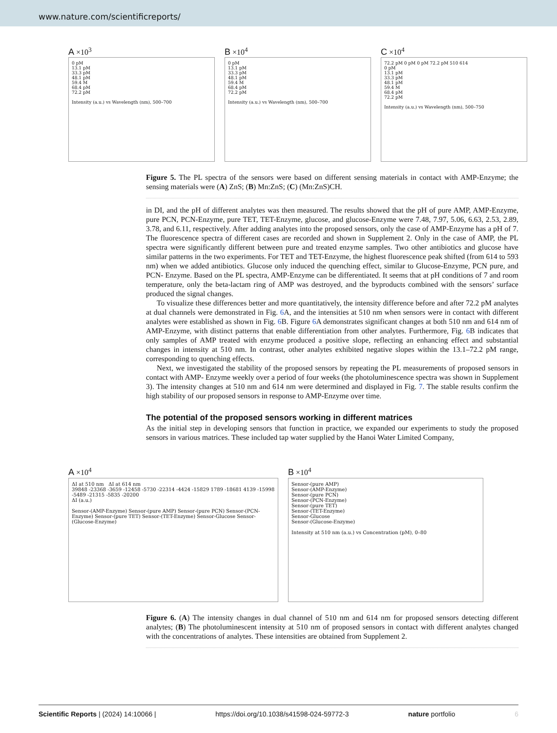www.nature.com/scientificreports/
A ×10<sup>3</sup>
0 pM
13.1 pM
33.3 pM
48.1 pM
59.4 M
68.4 pM
72.2 pM
Intensity (a.u.) vs Wavelength (nm), 500–700
B ×10<sup>4</sup>
0 pM
13.1 pM
33.3 pM
48.1 pM
59.4 M
68.4 pM
72.2 pM
Intensity (a.u.) vs Wavelength (nm), 500–700
C ×10<sup>4</sup>
72.2 pM 0 pM 0 pM 72.2 pM 510 614
0 pM
13.1 pM
33.3 pM
48.1 pM
59.4 M
68.4 pM
72.2 pM
Intensity (a.u.) vs Wavelength (nm), 500–750
Figure 5. The PL spectra of the sensors were based on different sensing materials in contact with AMP-Enzyme; the sensing materials were (A) ZnS; (B) Mn:ZnS; (C) (Mn:ZnS)CH.
in DI, and the pH of different analytes was then measured. The results showed that the pH of pure AMP, AMP-Enzyme, pure PCN, PCN-Enzyme, pure TET, TET-Enzyme, glucose, and glucose-Enzyme were 7.48, 7.97, 5.06, 6.63, 2.53, 2.89, 3.78, and 6.11, respectively. After adding analytes into the proposed sensors, only the case of AMP-Enzyme has a pH of 7. The fluorescence spectra of different cases are recorded and shown in Supplement 2. Only in the case of AMP, the PL spectra were significantly different between pure and treated enzyme samples. Two other antibiotics and glucose have similar patterns in the two experiments. For TET and TET-Enzyme, the highest fluorescence peak shifted (from 614 to 593 nm) when we added antibiotics. Glucose only induced the quenching effect, similar to Glucose-Enzyme, PCN pure, and PCN- Enzyme. Based on the PL spectra, AMP-Enzyme can be differentiated. It seems that at pH conditions of 7 and room temperature, only the beta-lactam ring of AMP was destroyed, and the byproducts combined with the sensors’ surface produced the signal changes.
To visualize these differences better and more quantitatively, the intensity difference before and after 72.2 pM analytes at dual channels were demonstrated in Fig. 6 A, and the intensities at 510 nm when sensors were in contact with different analytes were established as shown in Fig. 6 B. Figure 6 A demonstrates significant changes at both 510 nm and 614 nm of AMP-Enzyme, with distinct patterns that enable differentiation from other analytes. Furthermore, Fig. 6 B indicates that only samples of AMP treated with enzyme produced a positive slope, reflecting an enhancing effect and substantial changes in intensity at 510 nm. In contrast, other analytes exhibited negative slopes within the 13.1–72.2 pM range, corresponding to quenching effects.
Next, we investigated the stability of the proposed sensors by repeating the PL measurements of proposed sensors in contact with AMP- Enzyme weekly over a period of four weeks (the photoluminescence spectra was shown in Supplement 3). The intensity changes at 510 nm and 614 nm were determined and displayed in Fig. 7. The stable results confirm the high stability of our proposed sensors in response to AMP-Enzyme over time.
The potential of the proposed sensors working in different matrices
As the initial step in developing sensors that function in practice, we expanded our experiments to study the proposed sensors in various matrices. These included tap water supplied by the Hanoi Water Limited Company,
A ×10<sup>4</sup>
ΔI at 510 nm ΔI at 614 nm
39848 -23368 -3659 -12458 -5730 -22314 -4424 -15829 1789 -18681 4139 -15998 -5489 -21315 -5835 -20200
ΔI (a.u.)
Sensor-(AMP-Enzyme) Sensor-(pure AMP) Sensor-(pure PCN) Sensor-(PCN-Enzyme) Sensor-(pure TET) Sensor-(TET-Enzyme) Sensor-Glucose Sensor-(Glucose-Enzyme)
B ×10<sup>4</sup>
Sensor-(pure AMP)
Sensor-(AMP-Enzyme)
Sensor-(pure PCN)
Sensor-(PCN-Enzyme)
Sensor-(pure TET)
Sensor-(TET-Enzyme)
Sensor-Glucose
Sensor-(Glucose-Enzyme)
Intensity at 510 nm (a.u.) vs Concentration (pM), 0–80
Figure 6. (A) The intensity changes in dual channel of 510 nm and 614 nm for proposed sensors detecting different analytes; (B) The photoluminescent intensity at 510 nm of proposed sensors in contact with different analytes changed with the concentrations of analytes. These intensities are obtained from Supplement 2.
Scientific Reports | (2024) 14:10066 | https://doi.org/10.1038/s41598-024-59772-3 nature portfolio 6